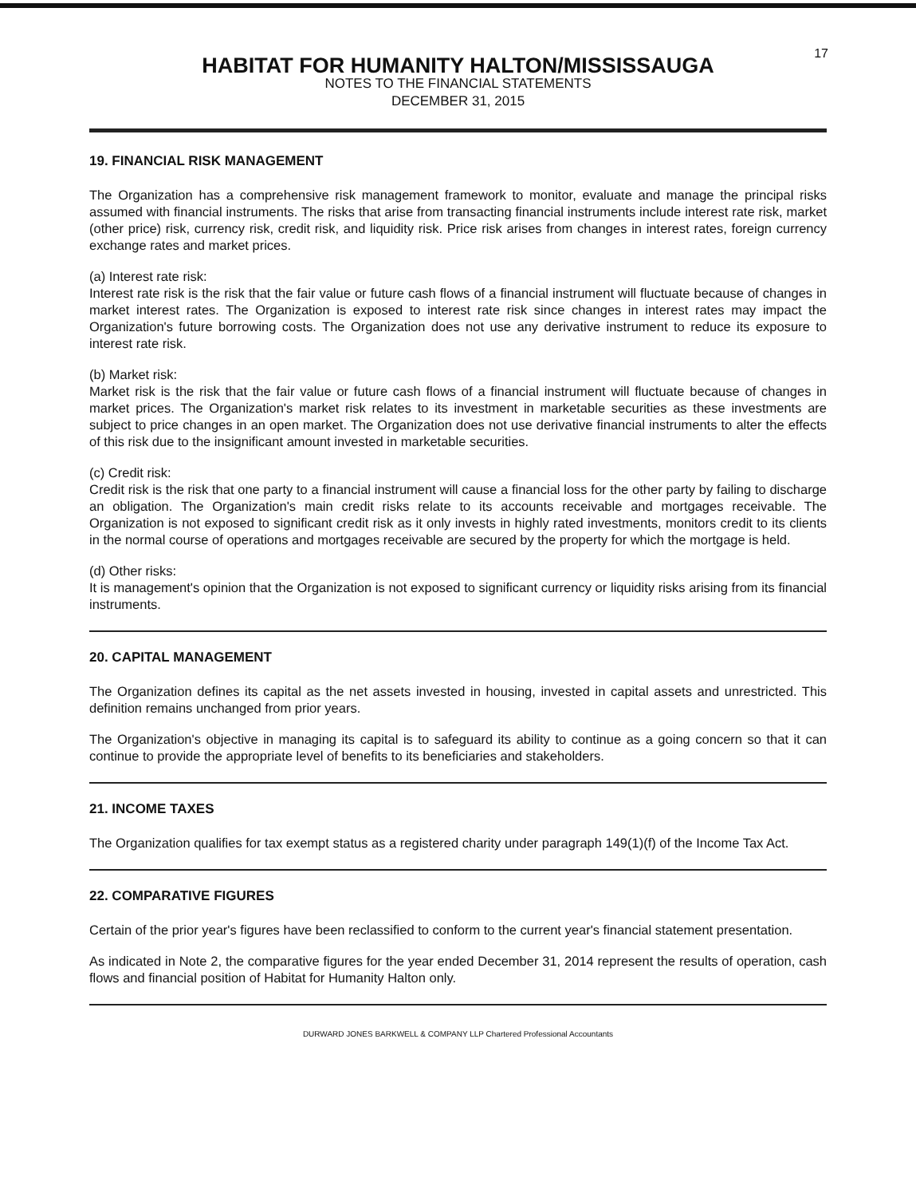17
HABITAT FOR HUMANITY HALTON/MISSISSAUGA
NOTES TO THE FINANCIAL STATEMENTS
DECEMBER 31, 2015
19. FINANCIAL RISK MANAGEMENT
The Organization has a comprehensive risk management framework to monitor, evaluate and manage the principal risks assumed with financial instruments. The risks that arise from transacting financial instruments include interest rate risk, market (other price) risk, currency risk, credit risk, and liquidity risk. Price risk arises from changes in interest rates, foreign currency exchange rates and market prices.
(a) Interest rate risk:
Interest rate risk is the risk that the fair value or future cash flows of a financial instrument will fluctuate because of changes in market interest rates. The Organization is exposed to interest rate risk since changes in interest rates may impact the Organization's future borrowing costs. The Organization does not use any derivative instrument to reduce its exposure to interest rate risk.
(b) Market risk:
Market risk is the risk that the fair value or future cash flows of a financial instrument will fluctuate because of changes in market prices. The Organization's market risk relates to its investment in marketable securities as these investments are subject to price changes in an open market. The Organization does not use derivative financial instruments to alter the effects of this risk due to the insignificant amount invested in marketable securities.
(c) Credit risk:
Credit risk is the risk that one party to a financial instrument will cause a financial loss for the other party by failing to discharge an obligation. The Organization's main credit risks relate to its accounts receivable and mortgages receivable. The Organization is not exposed to significant credit risk as it only invests in highly rated investments, monitors credit to its clients in the normal course of operations and mortgages receivable are secured by the property for which the mortgage is held.
(d) Other risks:
It is management's opinion that the Organization is not exposed to significant currency or liquidity risks arising from its financial instruments.
20. CAPITAL MANAGEMENT
The Organization defines its capital as the net assets invested in housing, invested in capital assets and unrestricted. This definition remains unchanged from prior years.
The Organization's objective in managing its capital is to safeguard its ability to continue as a going concern so that it can continue to provide the appropriate level of benefits to its beneficiaries and stakeholders.
21. INCOME TAXES
The Organization qualifies for tax exempt status as a registered charity under paragraph 149(1)(f) of the Income Tax Act.
22. COMPARATIVE FIGURES
Certain of the prior year's figures have been reclassified to conform to the current year's financial statement presentation.
As indicated in Note 2, the comparative figures for the year ended December 31, 2014 represent the results of operation, cash flows and financial position of Habitat for Humanity Halton only.
DURWARD JONES BARKWELL & COMPANY LLP Chartered Professional Accountants